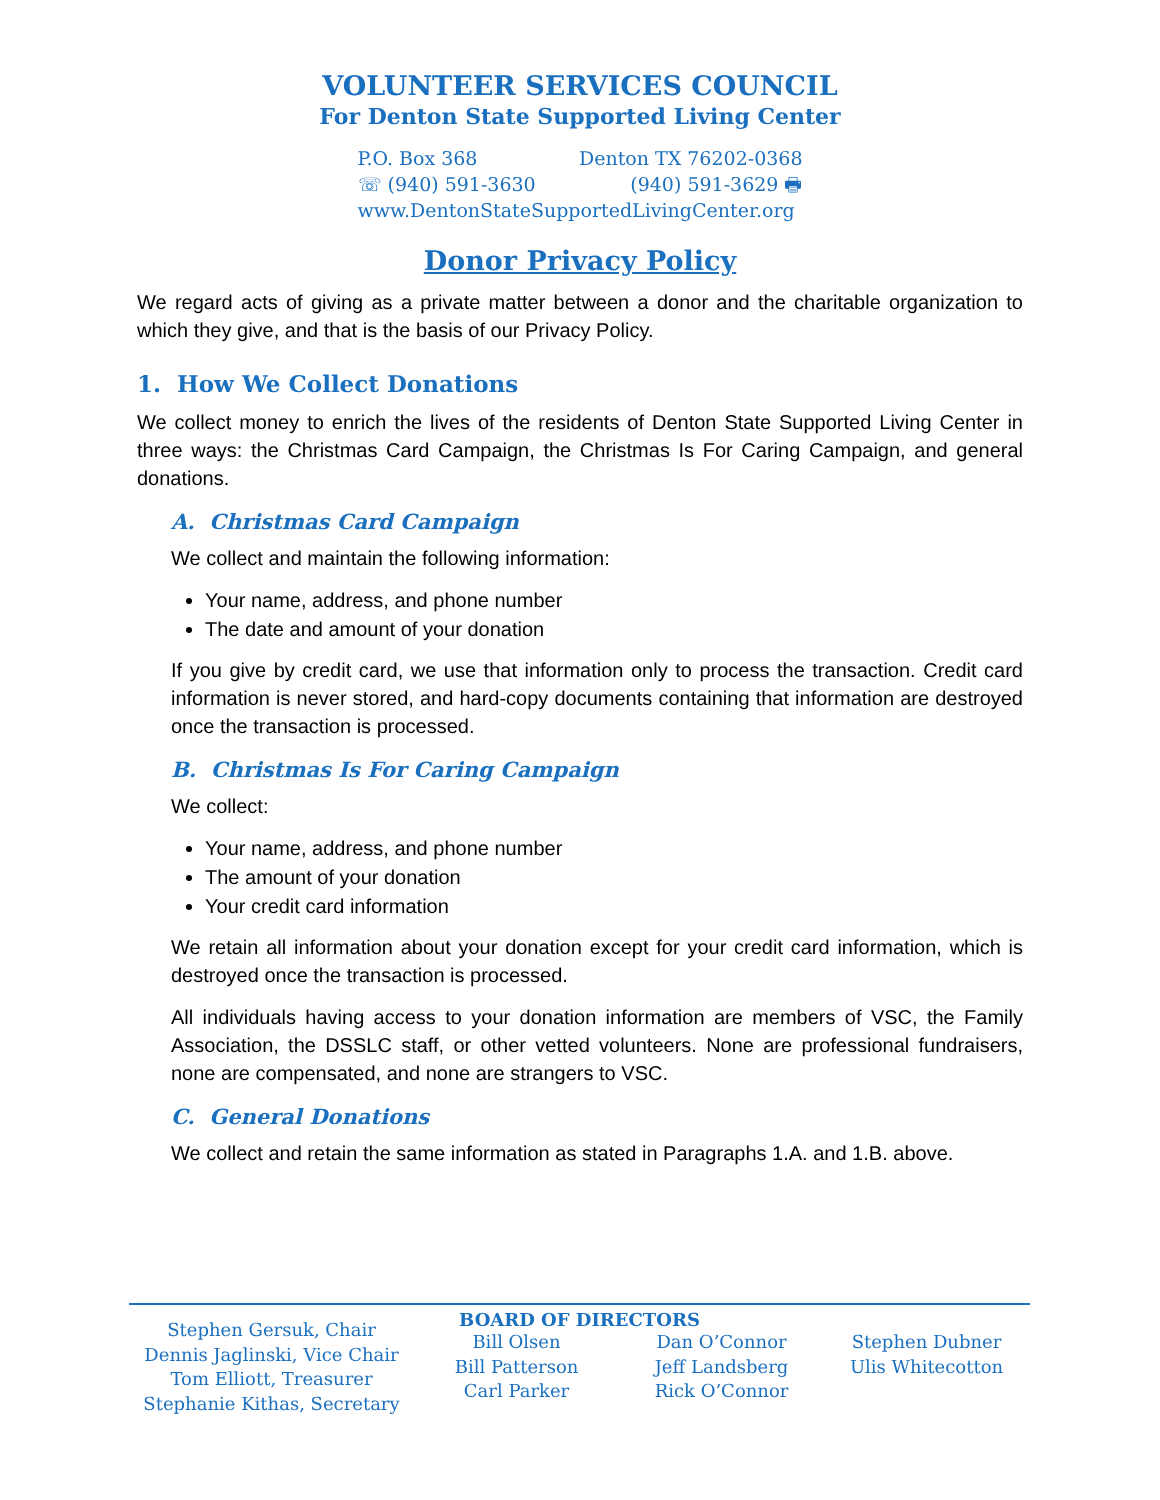VOLUNTEER SERVICES COUNCIL
For Denton State Supported Living Center
P.O. Box 368 Denton TX 76202-0368
☏ (940) 591-3630 (940) 591-3629 🖶
www.DentonStateSupportedLivingCenter.org
Donor Privacy Policy
We regard acts of giving as a private matter between a donor and the charitable organization to which they give, and that is the basis of our Privacy Policy.
1. How We Collect Donations
We collect money to enrich the lives of the residents of Denton State Supported Living Center in three ways: the Christmas Card Campaign, the Christmas Is For Caring Campaign, and general donations.
A. Christmas Card Campaign
We collect and maintain the following information:
Your name, address, and phone number
The date and amount of your donation
If you give by credit card, we use that information only to process the transaction. Credit card information is never stored, and hard-copy documents containing that information are destroyed once the transaction is processed.
B. Christmas Is For Caring Campaign
We collect:
Your name, address, and phone number
The amount of your donation
Your credit card information
We retain all information about your donation except for your credit card information, which is destroyed once the transaction is processed.
All individuals having access to your donation information are members of VSC, the Family Association, the DSSLC staff, or other vetted volunteers. None are professional fundraisers, none are compensated, and none are strangers to VSC.
C. General Donations
We collect and retain the same information as stated in Paragraphs 1.A. and 1.B. above.
BOARD OF DIRECTORS
Stephen Gersuk, Chair
Dennis Jaglinski, Vice Chair
Tom Elliott, Treasurer
Stephanie Kithas, Secretary
Bill Olsen
Bill Patterson
Carl Parker
Dan O’Connor
Jeff Landsberg
Rick O’Connor
Stephen Dubner
Ulis Whitecotton